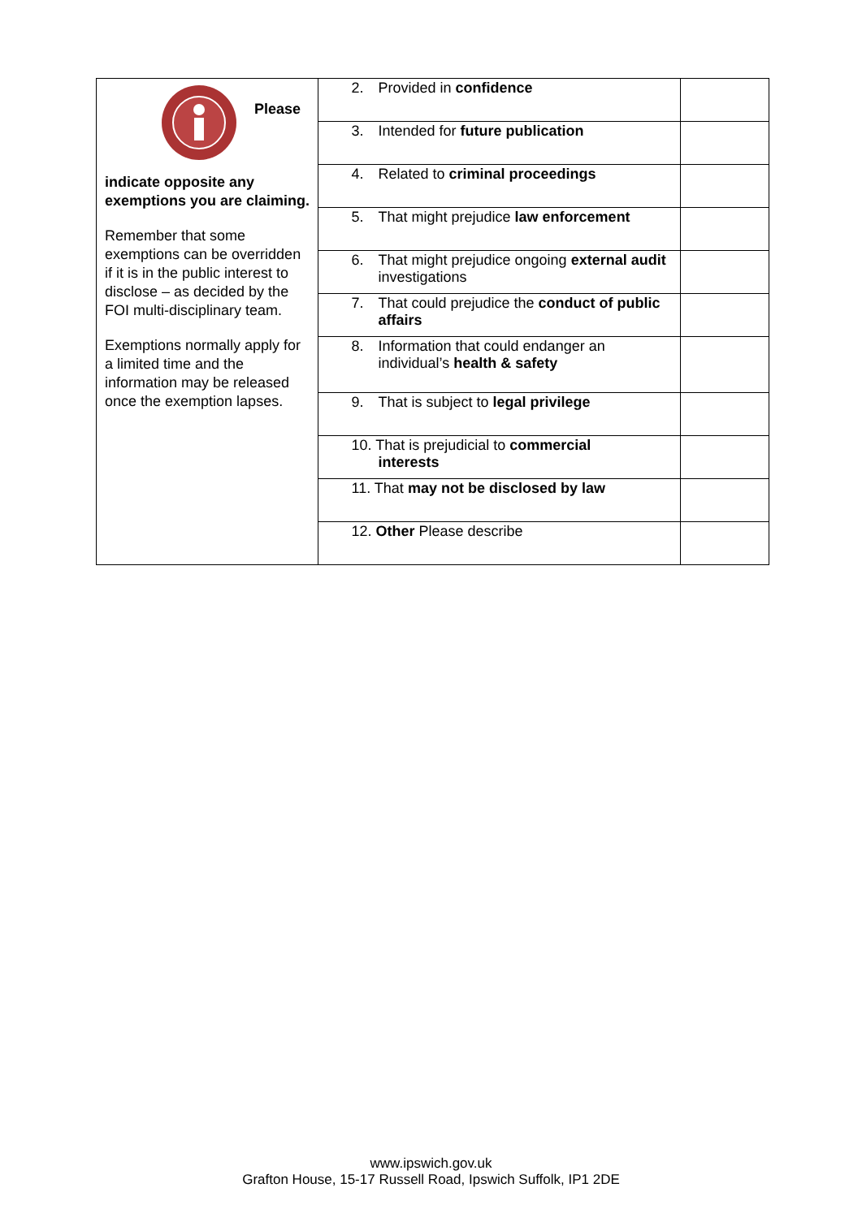| Please indicate opposite any exemptions you are claiming. Remember that some exemptions can be overridden if it is in the public interest to disclose – as decided by the FOI multi-disciplinary team. Exemptions normally apply for a limited time and the information may be released once the exemption lapses. | 2. Provided in confidence | |
| | 3. Intended for future publication | |
| | 4. Related to criminal proceedings | |
| | 5. That might prejudice law enforcement | |
| | 6. That might prejudice ongoing external audit investigations | |
| | 7. That could prejudice the conduct of public affairs | |
| | 8. Information that could endanger an individual’s health & safety | |
| | 9. That is subject to legal privilege | |
| | 10. That is prejudicial to commercial interests | |
| | 11. That may not be disclosed by law | |
| | 12. Other Please describe | |
www.ipswich.gov.uk
Grafton House, 15-17 Russell Road, Ipswich Suffolk, IP1 2DE